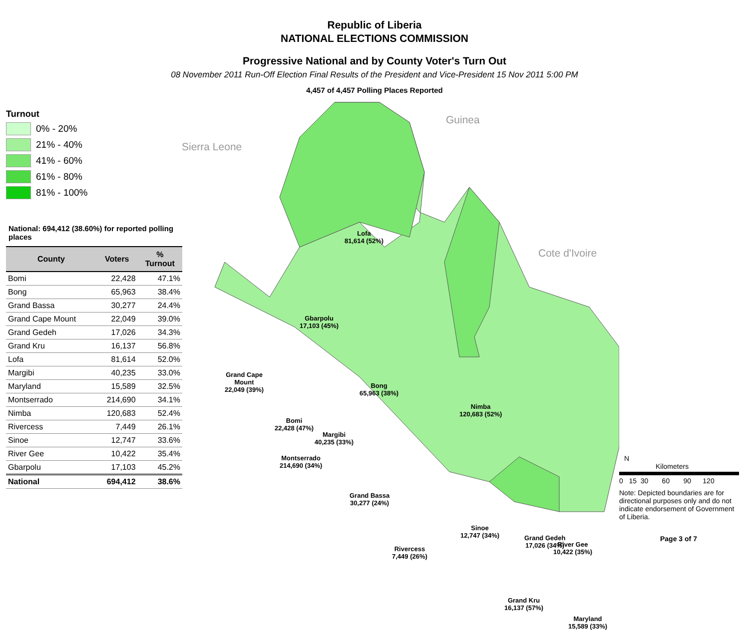Republic of Liberia
NATIONAL ELECTIONS COMMISSION
Progressive National and by County Voter's Turn Out
08 November 2011 Run-Off Election Final Results of the President and Vice-President 15 Nov 2011 5:00 PM
4,457 of 4,457 Polling Places Reported
Turnout
0% - 20%
21% - 40%
41% - 60%
61% - 80%
81% - 100%
National: 694,412 (38.60%) for reported polling places
| County | Voters | % Turnout |
| --- | --- | --- |
| Bomi | 22,428 | 47.1% |
| Bong | 65,963 | 38.4% |
| Grand Bassa | 30,277 | 24.4% |
| Grand Cape Mount | 22,049 | 39.0% |
| Grand Gedeh | 17,026 | 34.3% |
| Grand Kru | 16,137 | 56.8% |
| Lofa | 81,614 | 52.0% |
| Margibi | 40,235 | 33.0% |
| Maryland | 15,589 | 32.5% |
| Montserrado | 214,690 | 34.1% |
| Nimba | 120,683 | 52.4% |
| Rivercess | 7,449 | 26.1% |
| Sinoe | 12,747 | 33.6% |
| River Gee | 10,422 | 35.4% |
| Gbarpolu | 17,103 | 45.2% |
| National | 694,412 | 38.6% |
Lofa
81,614 (52%)
Gbarpolu
17,103 (45%)
Grand Cape
Mount
22,049 (39%)
Bomi
22,428 (47%)
Bong
65,963 (38%)
Nimba
120,683 (52%)
Margibi
40,235 (33%)
Montserrado
214,690 (34%)
Grand Bassa
30,277 (24%)
Rivercess
7,449 (26%)
Grand Gedeh
17,026 (34%)
Sinoe
12,747 (34%)
River Gee
10,422 (35%)
Grand Kru
16,137 (57%)
Maryland
15,589 (33%)
Guinea
Sierra Leone
Cote d'Ivoire
N
Kilometers
0 15 30 60 90 120
Note: Depicted boundaries are for directional purposes only and do not indicate endorsement of Government of Liberia.
Page 3 of 7